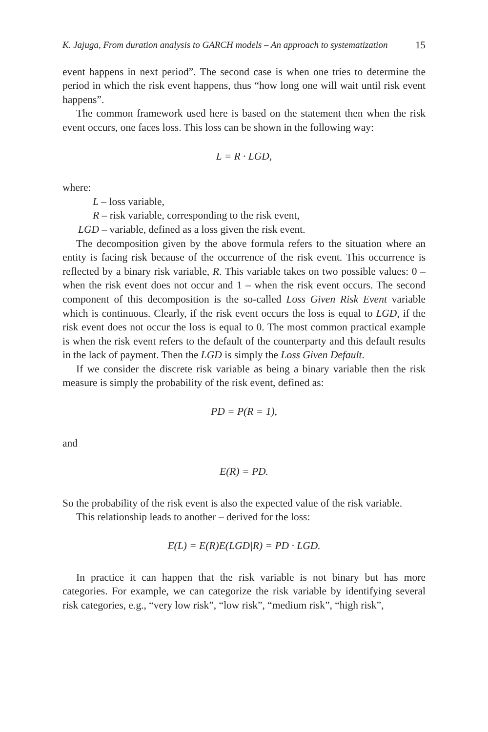K. Jajuga, From duration analysis to GARCH models – An approach to systematization 15
event happens in next period”. The second case is when one tries to determine the period in which the risk event happens, thus “how long one will wait until risk event happens”.
The common framework used here is based on the statement then when the risk event occurs, one faces loss. This loss can be shown in the following way:
L = R · LGD,
where:
L – loss variable,
R – risk variable, corresponding to the risk event,
LGD – variable, defined as a loss given the risk event.
The decomposition given by the above formula refers to the situation where an entity is facing risk because of the occurrence of the risk event. This occurrence is reflected by a binary risk variable, R. This variable takes on two possible values: 0 – when the risk event does not occur and 1 – when the risk event occurs. The second component of this decomposition is the so-called Loss Given Risk Event variable which is continuous. Clearly, if the risk event occurs the loss is equal to LGD, if the risk event does not occur the loss is equal to 0. The most common practical example is when the risk event refers to the default of the counterparty and this default results in the lack of payment. Then the LGD is simply the Loss Given Default.
If we consider the discrete risk variable as being a binary variable then the risk measure is simply the probability of the risk event, defined as:
PD = P(R = 1),
and
E(R) = PD.
So the probability of the risk event is also the expected value of the risk variable.
This relationship leads to another – derived for the loss:
E(L) = E(R)E(LGD|R) = PD · LGD.
In practice it can happen that the risk variable is not binary but has more categories. For example, we can categorize the risk variable by identifying several risk categories, e.g., “very low risk”, “low risk”, “medium risk”, “high risk”,